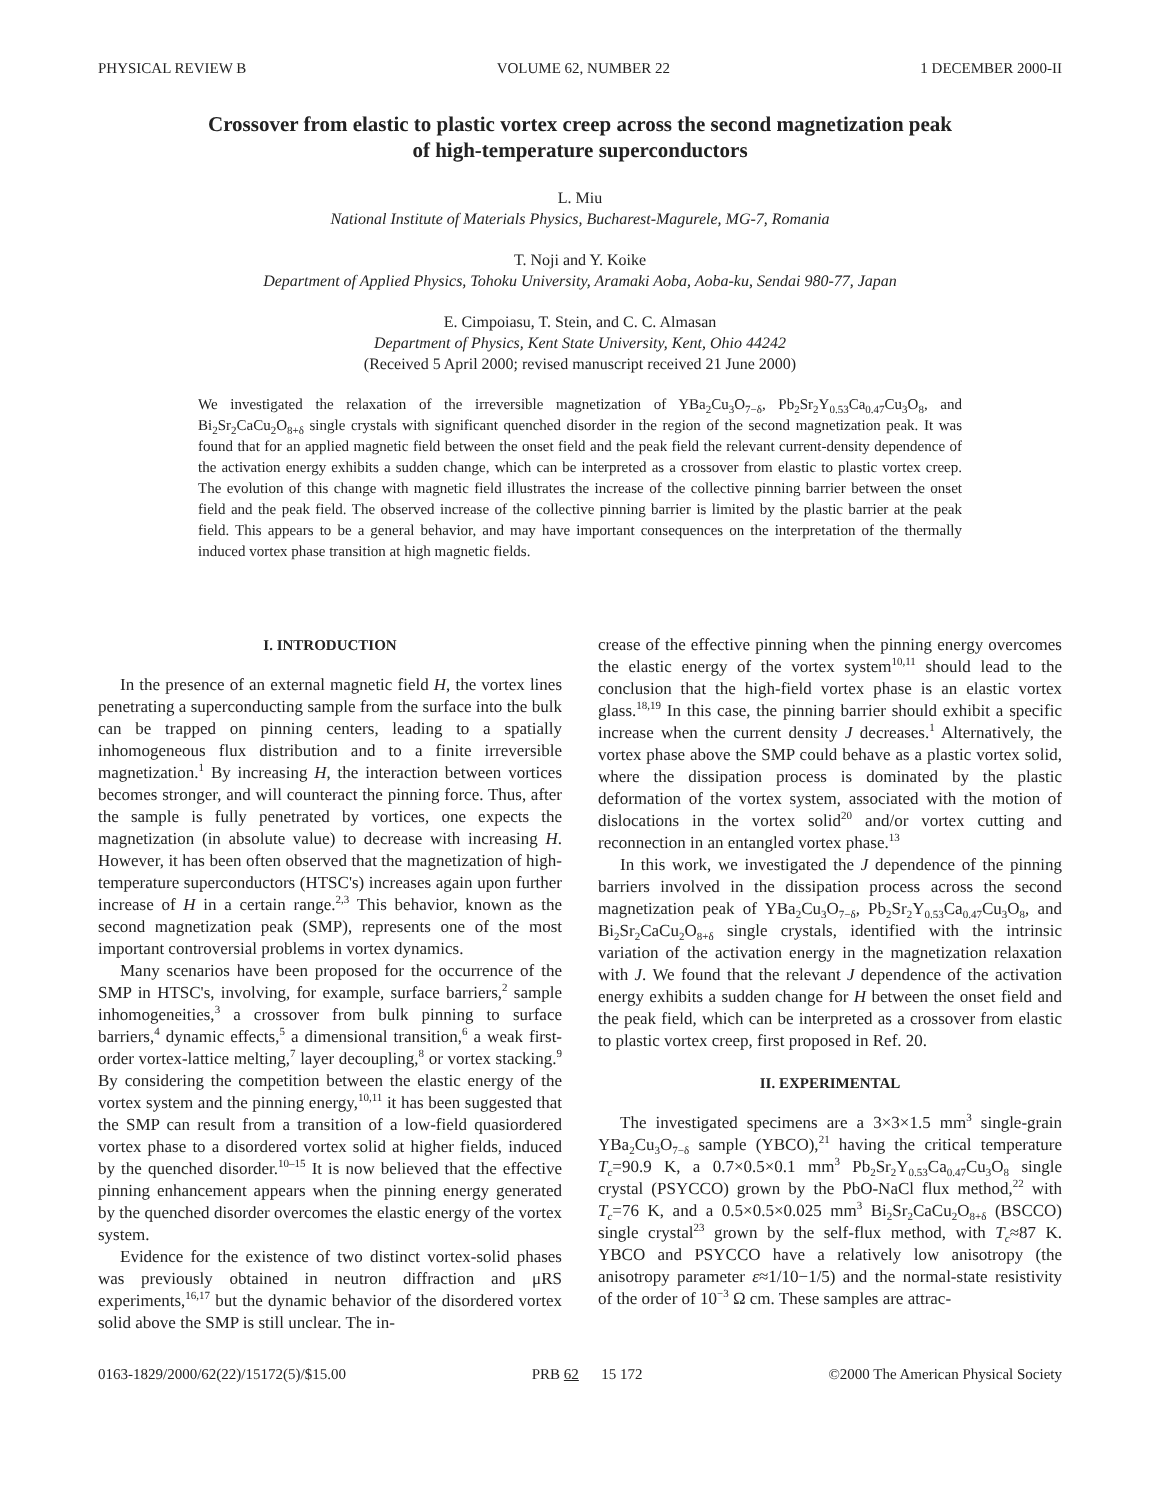PHYSICAL REVIEW B VOLUME 62, NUMBER 22 1 DECEMBER 2000-II
Crossover from elastic to plastic vortex creep across the second magnetization peak
of high-temperature superconductors
L. Miu
National Institute of Materials Physics, Bucharest-Magurele, MG-7, Romania
T. Noji and Y. Koike
Department of Applied Physics, Tohoku University, Aramaki Aoba, Aoba-ku, Sendai 980-77, Japan
E. Cimpoiasu, T. Stein, and C. C. Almasan
Department of Physics, Kent State University, Kent, Ohio 44242
(Received 5 April 2000; revised manuscript received 21 June 2000)
We investigated the relaxation of the irreversible magnetization of YBa<sub>2</sub>Cu<sub>3</sub>O<sub>7−δ</sub>, Pb<sub>2</sub>Sr<sub>2</sub>Y<sub>0.53</sub>Ca<sub>0.47</sub>Cu<sub>3</sub>O<sub>8</sub>, and Bi<sub>2</sub>Sr<sub>2</sub>CaCu<sub>2</sub>O<sub>8+δ</sub> single crystals with significant quenched disorder in the region of the second magnetization peak. It was found that for an applied magnetic field between the onset field and the peak field the relevant current-density dependence of the activation energy exhibits a sudden change, which can be interpreted as a crossover from elastic to plastic vortex creep. The evolution of this change with magnetic field illustrates the increase of the collective pinning barrier between the onset field and the peak field. The observed increase of the collective pinning barrier is limited by the plastic barrier at the peak field. This appears to be a general behavior, and may have important consequences on the interpretation of the thermally induced vortex phase transition at high magnetic fields.
I. INTRODUCTION
In the presence of an external magnetic field H, the vortex lines penetrating a superconducting sample from the surface into the bulk can be trapped on pinning centers, leading to a spatially inhomogeneous flux distribution and to a finite irreversible magnetization.<sup>1</sup> By increasing H, the interaction between vortices becomes stronger, and will counteract the pinning force. Thus, after the sample is fully penetrated by vortices, one expects the magnetization (in absolute value) to decrease with increasing H. However, it has been often observed that the magnetization of high-temperature superconductors (HTSC's) increases again upon further increase of H in a certain range.<sup>2,3</sup> This behavior, known as the second magnetization peak (SMP), represents one of the most important controversial problems in vortex dynamics.
Many scenarios have been proposed for the occurrence of the SMP in HTSC's, involving, for example, surface barriers,<sup>2</sup> sample inhomogeneities,<sup>3</sup> a crossover from bulk pinning to surface barriers,<sup>4</sup> dynamic effects,<sup>5</sup> a dimensional transition,<sup>6</sup> a weak first-order vortex-lattice melting,<sup>7</sup> layer decoupling,<sup>8</sup> or vortex stacking.<sup>9</sup> By considering the competition between the elastic energy of the vortex system and the pinning energy,<sup>10,11</sup> it has been suggested that the SMP can result from a transition of a low-field quasiordered vortex phase to a disordered vortex solid at higher fields, induced by the quenched disorder.<sup>10–15</sup> It is now believed that the effective pinning enhancement appears when the pinning energy generated by the quenched disorder overcomes the elastic energy of the vortex system.
Evidence for the existence of two distinct vortex-solid phases was previously obtained in neutron diffraction and μRS experiments,<sup>16,17</sup> but the dynamic behavior of the disordered vortex solid above the SMP is still unclear. The in-
crease of the effective pinning when the pinning energy overcomes the elastic energy of the vortex system<sup>10,11</sup> should lead to the conclusion that the high-field vortex phase is an elastic vortex glass.<sup>18,19</sup> In this case, the pinning barrier should exhibit a specific increase when the current density J decreases.<sup>1</sup> Alternatively, the vortex phase above the SMP could behave as a plastic vortex solid, where the dissipation process is dominated by the plastic deformation of the vortex system, associated with the motion of dislocations in the vortex solid<sup>20</sup> and/or vortex cutting and reconnection in an entangled vortex phase.<sup>13</sup>
In this work, we investigated the J dependence of the pinning barriers involved in the dissipation process across the second magnetization peak of YBa<sub>2</sub>Cu<sub>3</sub>O<sub>7−δ</sub>, Pb<sub>2</sub>Sr<sub>2</sub>Y<sub>0.53</sub>Ca<sub>0.47</sub>Cu<sub>3</sub>O<sub>8</sub>, and Bi<sub>2</sub>Sr<sub>2</sub>CaCu<sub>2</sub>O<sub>8+δ</sub> single crystals, identified with the intrinsic variation of the activation energy in the magnetization relaxation with J. We found that the relevant J dependence of the activation energy exhibits a sudden change for H between the onset field and the peak field, which can be interpreted as a crossover from elastic to plastic vortex creep, first proposed in Ref. 20.
II. EXPERIMENTAL
The investigated specimens are a 3×3×1.5 mm<sup>3</sup> single-grain YBa<sub>2</sub>Cu<sub>3</sub>O<sub>7−δ</sub> sample (YBCO),<sup>21</sup> having the critical temperature T<sub>c</sub>=90.9 K, a 0.7×0.5×0.1 mm<sup>3</sup> Pb<sub>2</sub>Sr<sub>2</sub>Y<sub>0.53</sub>Ca<sub>0.47</sub>Cu<sub>3</sub>O<sub>8</sub> single crystal (PSYCCO) grown by the PbO-NaCl flux method,<sup>22</sup> with T<sub>c</sub>=76 K, and a 0.5×0.5×0.025 mm<sup>3</sup> Bi<sub>2</sub>Sr<sub>2</sub>CaCu<sub>2</sub>O<sub>8+δ</sub> (BSCCO) single crystal<sup>23</sup> grown by the self-flux method, with T<sub>c</sub>≈87 K. YBCO and PSYCCO have a relatively low anisotropy (the anisotropy parameter ε≈1/10−1/5) and the normal-state resistivity of the order of 10<sup>−3</sup> Ω cm. These samples are attrac-
0163-1829/2000/62(22)/15172(5)/$15.00 PRB 62 15 172 ©2000 The American Physical Society